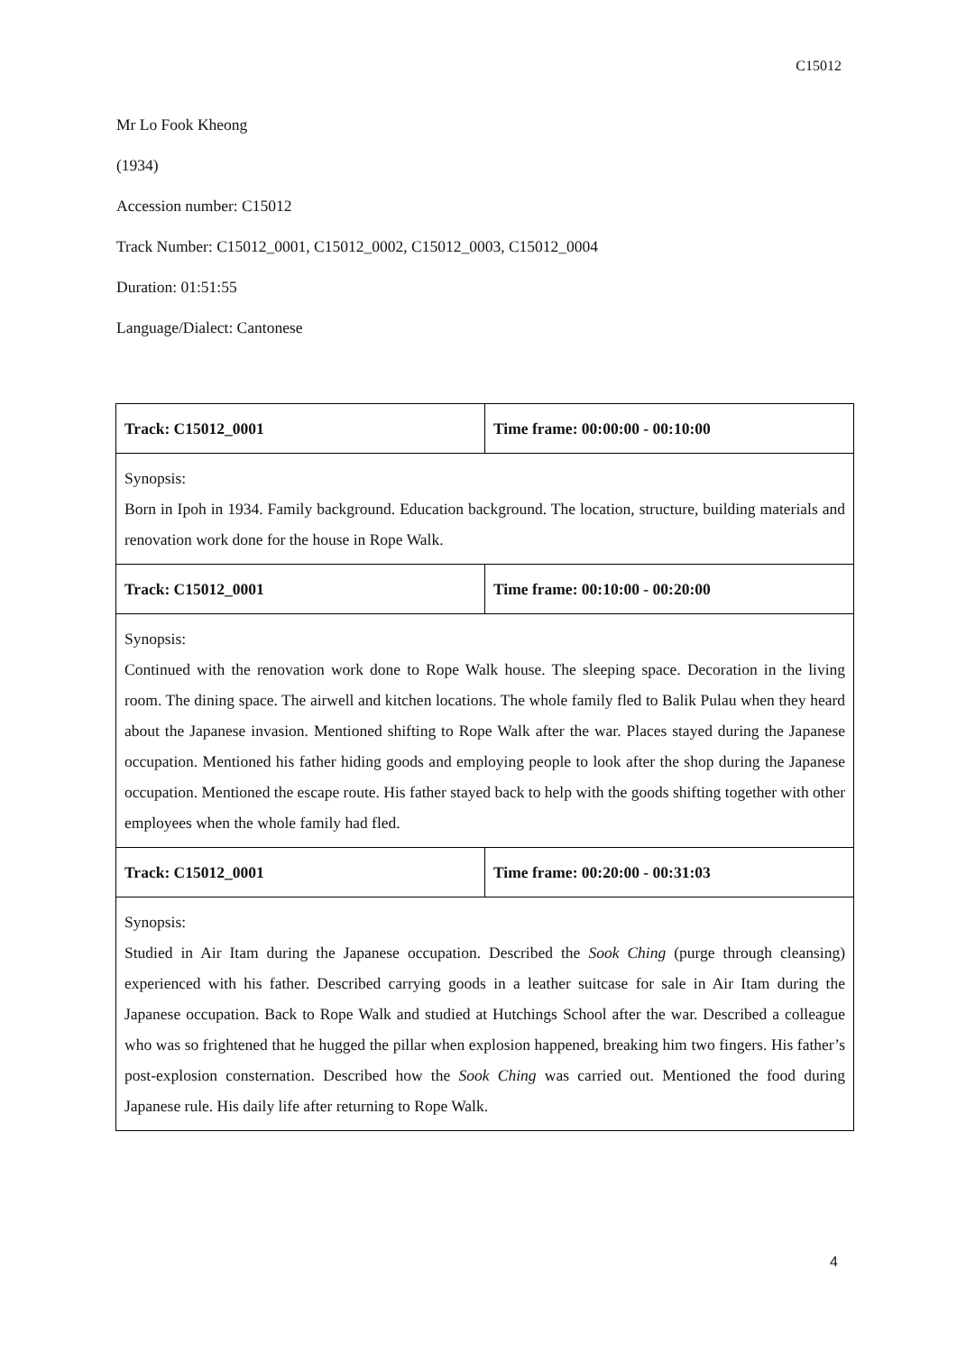C15012
Mr Lo Fook Kheong
(1934)
Accession number: C15012
Track Number: C15012_0001, C15012_0002, C15012_0003, C15012_0004
Duration: 01:51:55
Language/Dialect: Cantonese
| Track: C15012_0001 | Time frame: 00:00:00 - 00:10:00 |
| Synopsis: Born in Ipoh in 1934. Family background. Education background. The location, structure, building materials and renovation work done for the house in Rope Walk. | |
| Track: C15012_0001 | Time frame: 00:10:00 - 00:20:00 |
| Synopsis: Continued with the renovation work done to Rope Walk house. The sleeping space. Decoration in the living room. The dining space. The airwell and kitchen locations. The whole family fled to Balik Pulau when they heard about the Japanese invasion. Mentioned shifting to Rope Walk after the war. Places stayed during the Japanese occupation. Mentioned his father hiding goods and employing people to look after the shop during the Japanese occupation. Mentioned the escape route. His father stayed back to help with the goods shifting together with other employees when the whole family had fled. | |
| Track: C15012_0001 | Time frame: 00:20:00 - 00:31:03 |
| Synopsis: Studied in Air Itam during the Japanese occupation. Described the Sook Ching (purge through cleansing) experienced with his father. Described carrying goods in a leather suitcase for sale in Air Itam during the Japanese occupation. Back to Rope Walk and studied at Hutchings School after the war. Described a colleague who was so frightened that he hugged the pillar when explosion happened, breaking him two fingers. His father’s post-explosion consternation. Described how the Sook Ching was carried out. Mentioned the food during Japanese rule. His daily life after returning to Rope Walk. | |
4